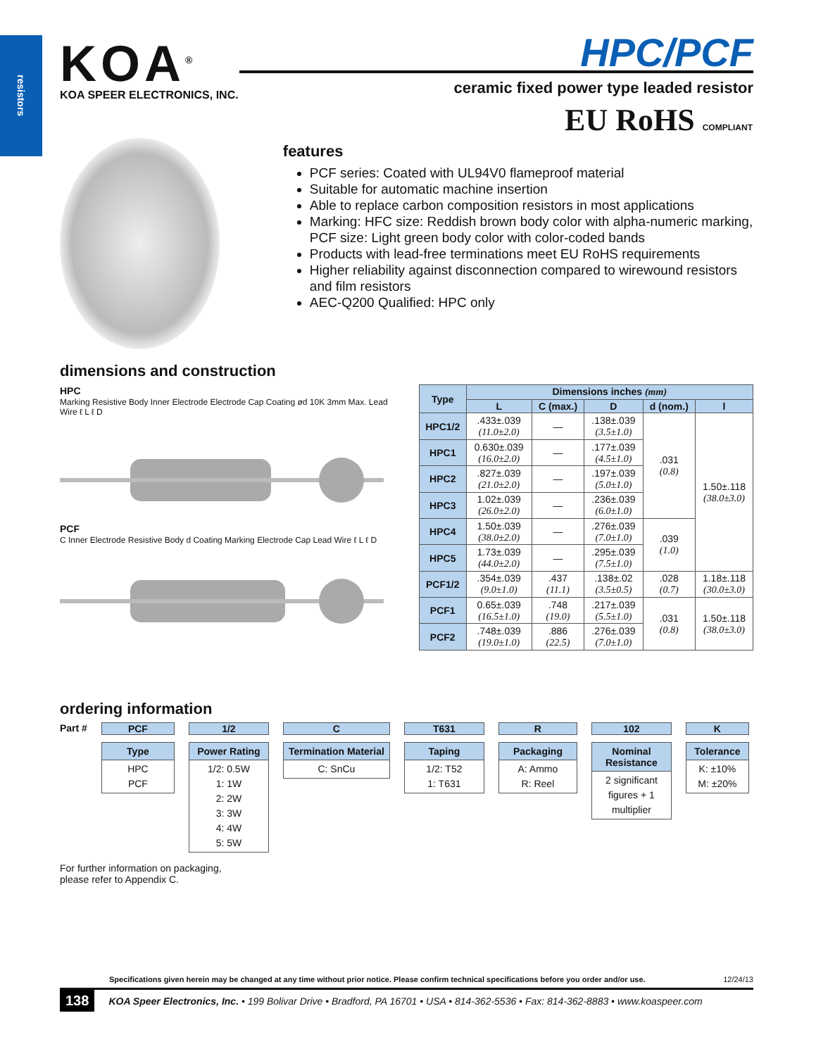resistors
KOA<sup>®</sup>
KOA SPEER ELECTRONICS, INC.
HPC/PCF
ceramic fixed power type leaded resistor
EU RoHS COMPLIANT
features
PCF series: Coated with UL94V0 flameproof material
Suitable for automatic machine insertion
Able to replace carbon composition resistors in most applications
Marking: HFC size: Reddish brown body color with alpha-numeric marking, PCF size: Light green body color with color-coded bands
Products with lead-free terminations meet EU RoHS requirements
Higher reliability against disconnection compared to wirewound resistors and film resistors
AEC-Q200 Qualified: HPC only
dimensions and construction
HPC
Marking Resistive Body Inner Electrode Electrode Cap Coating ød 10K 3mm Max. Lead Wire ℓ L ℓ D
PCF
C Inner Electrode Resistive Body d Coating Marking Electrode Cap Lead Wire ℓ L ℓ D
| Type | Dimensions inches (mm) | | | | |
| --- | --- | --- | --- | --- | --- |
| | L | C (max.) | D | d (nom.) | l |
| HPC1/2 | .433±.039 (11.0±2.0) | — | .138±.039 (3.5±1.0) | .031 (0.8) | 1.50±.118 (38.0±3.0) |
| HPC1 | 0.630±.039 (16.0±2.0) | — | .177±.039 (4.5±1.0) | | |
| HPC2 | .827±.039 (21.0±2.0) | — | .197±.039 (5.0±1.0) | | |
| HPC3 | 1.02±.039 (26.0±2.0) | — | .236±.039 (6.0±1.0) | | |
| HPC4 | 1.50±.039 (38.0±2.0) | — | .276±.039 (7.0±1.0) | .039 (1.0) | |
| HPC5 | 1.73±.039 (44.0±2.0) | — | .295±.039 (7.5±1.0) | | |
| PCF1/2 | .354±.039 (9.0±1.0) | .437 (11.1) | .138±.02 (3.5±0.5) | .028 (0.7) | 1.18±.118 (30.0±3.0) |
| PCF1 | 0.65±.039 (16.5±1.0) | .748 (19.0) | .217±.039 (5.5±1.0) | .031 (0.8) | 1.50±.118 (38.0±3.0) |
| PCF2 | .748±.039 (19.0±1.0) | .886 (22.5) | .276±.039 (7.0±1.0) | | |
ordering information
Part # PCF
Type
HPC
PCF
1/2
Power Rating
1/2: 0.5W
1: 1W
2: 2W
3: 3W
4: 4W
5: 5W
C
Termination Material
C: SnCu
T631
Taping
1/2: T52
1: T631
R
Packaging
A: Ammo
R: Reel
102
Nominal Resistance
2 significant figures + 1 multiplier
K
Tolerance
K: ±10%
M: ±20%
For further information on packaging,
please refer to Appendix C.
Specifications given herein may be changed at any time without prior notice. Please confirm technical specifications before you order and/or use. 12/24/13
138 KOA Speer Electronics, Inc. • 199 Bolivar Drive • Bradford, PA 16701 • USA • 814-362-5536 • Fax: 814-362-8883 • www.koaspeer.com